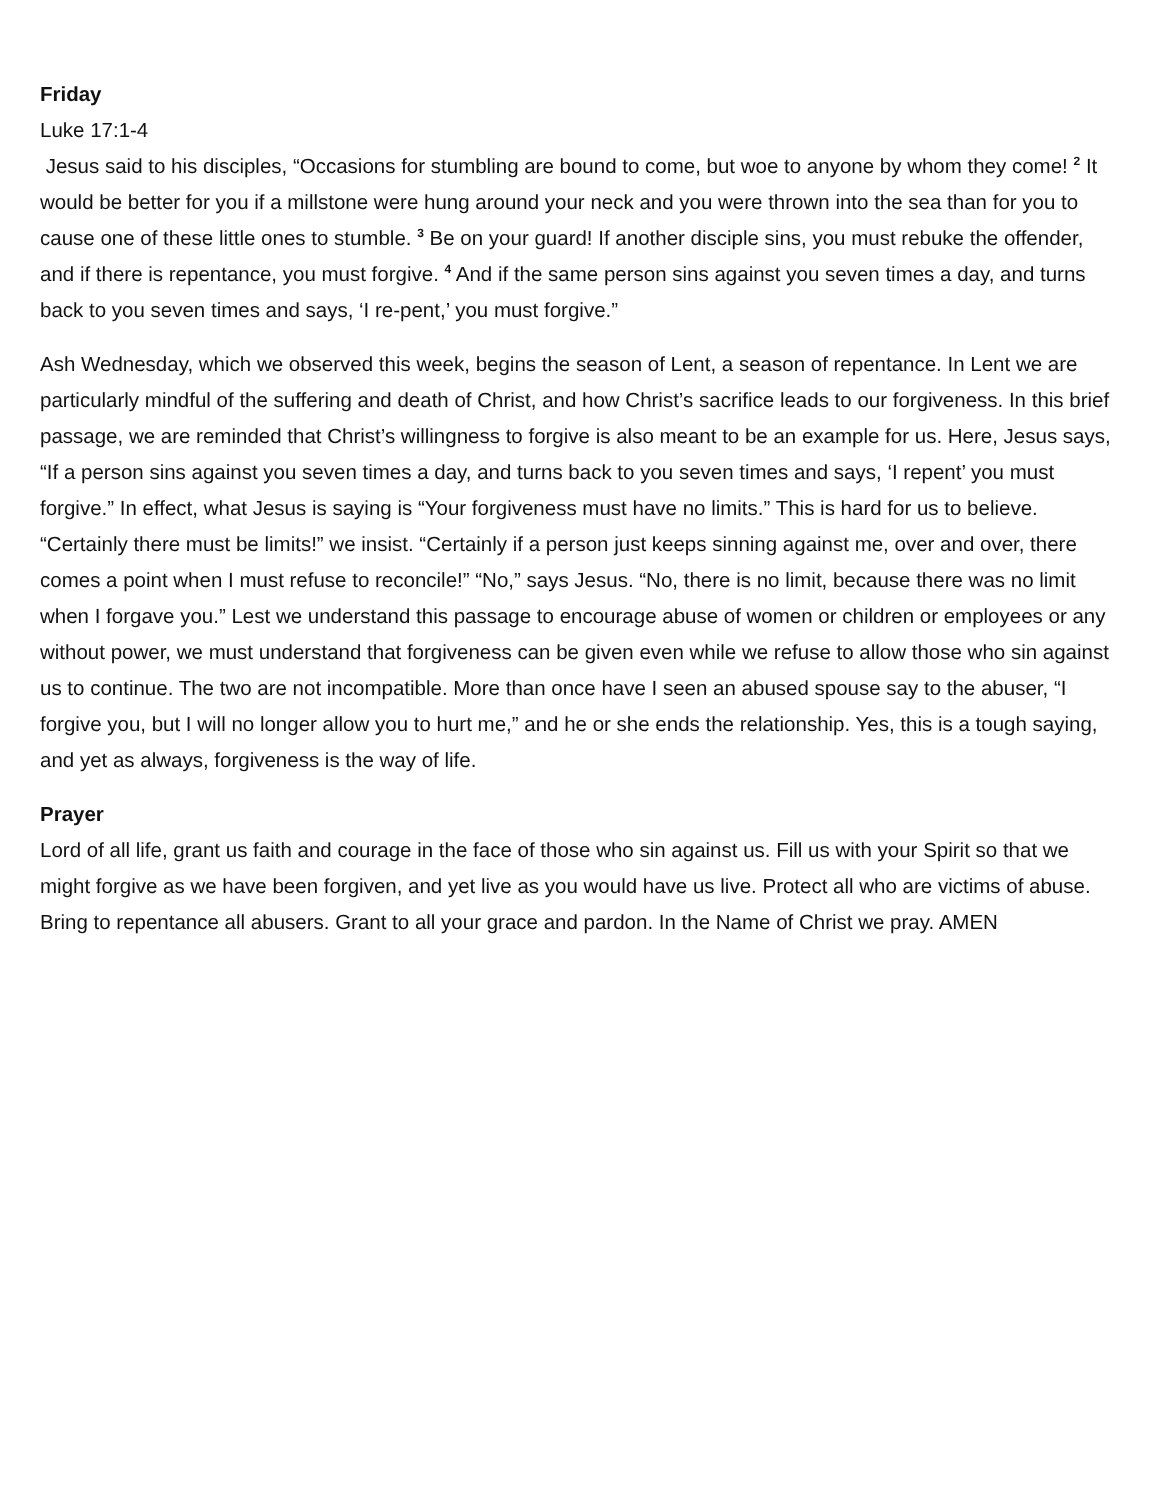Friday
Luke 17:1-4
Jesus said to his disciples, “Occasions for stumbling are bound to come, but woe to anyone by whom they come! <sup>2</sup> It would be better for you if a millstone were hung around your neck and you were thrown into the sea than for you to cause one of these little ones to stumble. <sup>3</sup> Be on your guard! If another disciple sins, you must rebuke the offender, and if there is repentance, you must forgive. <sup>4</sup> And if the same person sins against you seven times a day, and turns back to you seven times and says, ‘I re-pent,’ you must forgive.”
Ash Wednesday, which we observed this week, begins the season of Lent, a season of repentance. In Lent we are particularly mindful of the suffering and death of Christ, and how Christ’s sacrifice leads to our forgiveness. In this brief passage, we are reminded that Christ’s willingness to forgive is also meant to be an example for us. Here, Jesus says, “If a person sins against you seven times a day, and turns back to you seven times and says, ‘I repent’ you must forgive.” In effect, what Jesus is saying is “Your forgiveness must have no limits.” This is hard for us to believe. “Certainly there must be limits!” we insist. “Certainly if a person just keeps sinning against me, over and over, there comes a point when I must refuse to reconcile!” “No,” says Jesus. “No, there is no limit, because there was no limit when I forgave you.” Lest we understand this passage to encourage abuse of women or children or employees or any without power, we must understand that forgiveness can be given even while we refuse to allow those who sin against us to continue. The two are not incompatible. More than once have I seen an abused spouse say to the abuser, “I forgive you, but I will no longer allow you to hurt me,” and he or she ends the relationship. Yes, this is a tough saying, and yet as always, forgiveness is the way of life.
Prayer
Lord of all life, grant us faith and courage in the face of those who sin against us. Fill us with your Spirit so that we might forgive as we have been forgiven, and yet live as you would have us live. Protect all who are victims of abuse. Bring to repentance all abusers. Grant to all your grace and pardon. In the Name of Christ we pray. AMEN